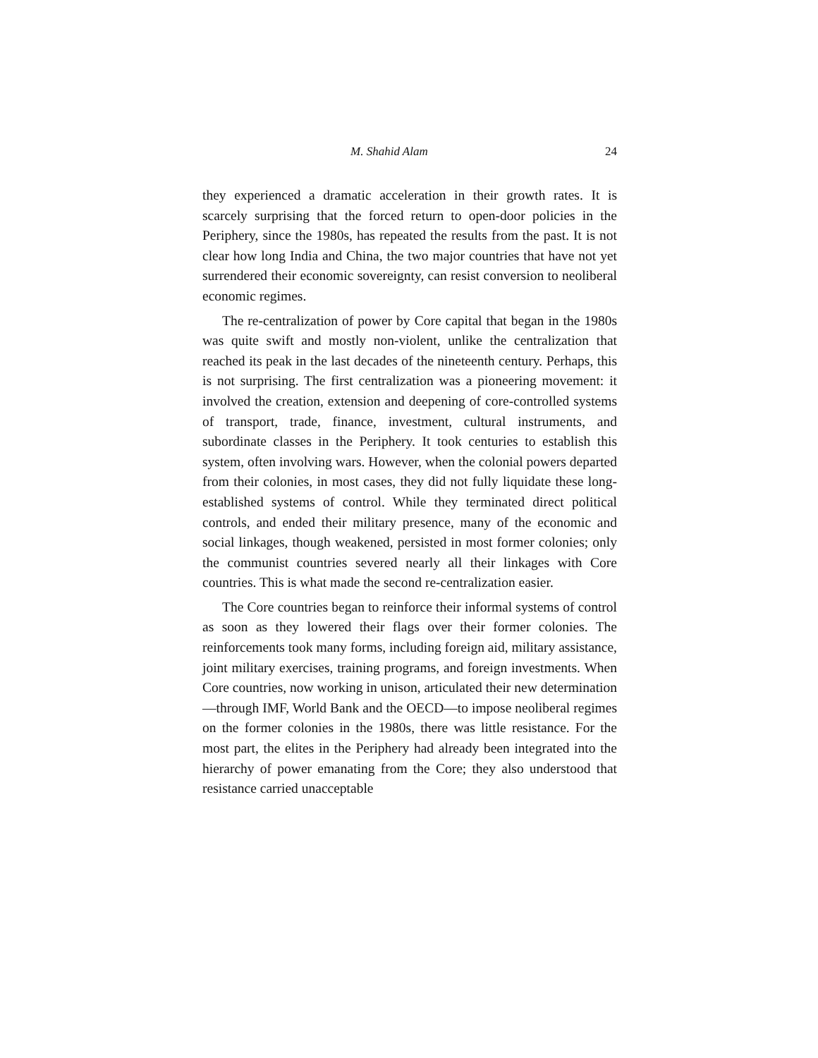M. Shahid Alam 24
they experienced a dramatic acceleration in their growth rates. It is scarcely surprising that the forced return to open-door policies in the Periphery, since the 1980s, has repeated the results from the past. It is not clear how long India and China, the two major countries that have not yet surrendered their economic sovereignty, can resist conversion to neoliberal economic regimes.
The re-centralization of power by Core capital that began in the 1980s was quite swift and mostly non-violent, unlike the centralization that reached its peak in the last decades of the nineteenth century. Perhaps, this is not surprising. The first centralization was a pioneering movement: it involved the creation, extension and deepening of core-controlled systems of transport, trade, finance, investment, cultural instruments, and subordinate classes in the Periphery. It took centuries to establish this system, often involving wars. However, when the colonial powers departed from their colonies, in most cases, they did not fully liquidate these long-established systems of control. While they terminated direct political controls, and ended their military presence, many of the economic and social linkages, though weakened, persisted in most former colonies; only the communist countries severed nearly all their linkages with Core countries. This is what made the second re-centralization easier.
The Core countries began to reinforce their informal systems of control as soon as they lowered their flags over their former colonies. The reinforcements took many forms, including foreign aid, military assistance, joint military exercises, training programs, and foreign investments. When Core countries, now working in unison, articulated their new determination—through IMF, World Bank and the OECD—to impose neoliberal regimes on the former colonies in the 1980s, there was little resistance. For the most part, the elites in the Periphery had already been integrated into the hierarchy of power emanating from the Core; they also understood that resistance carried unacceptable